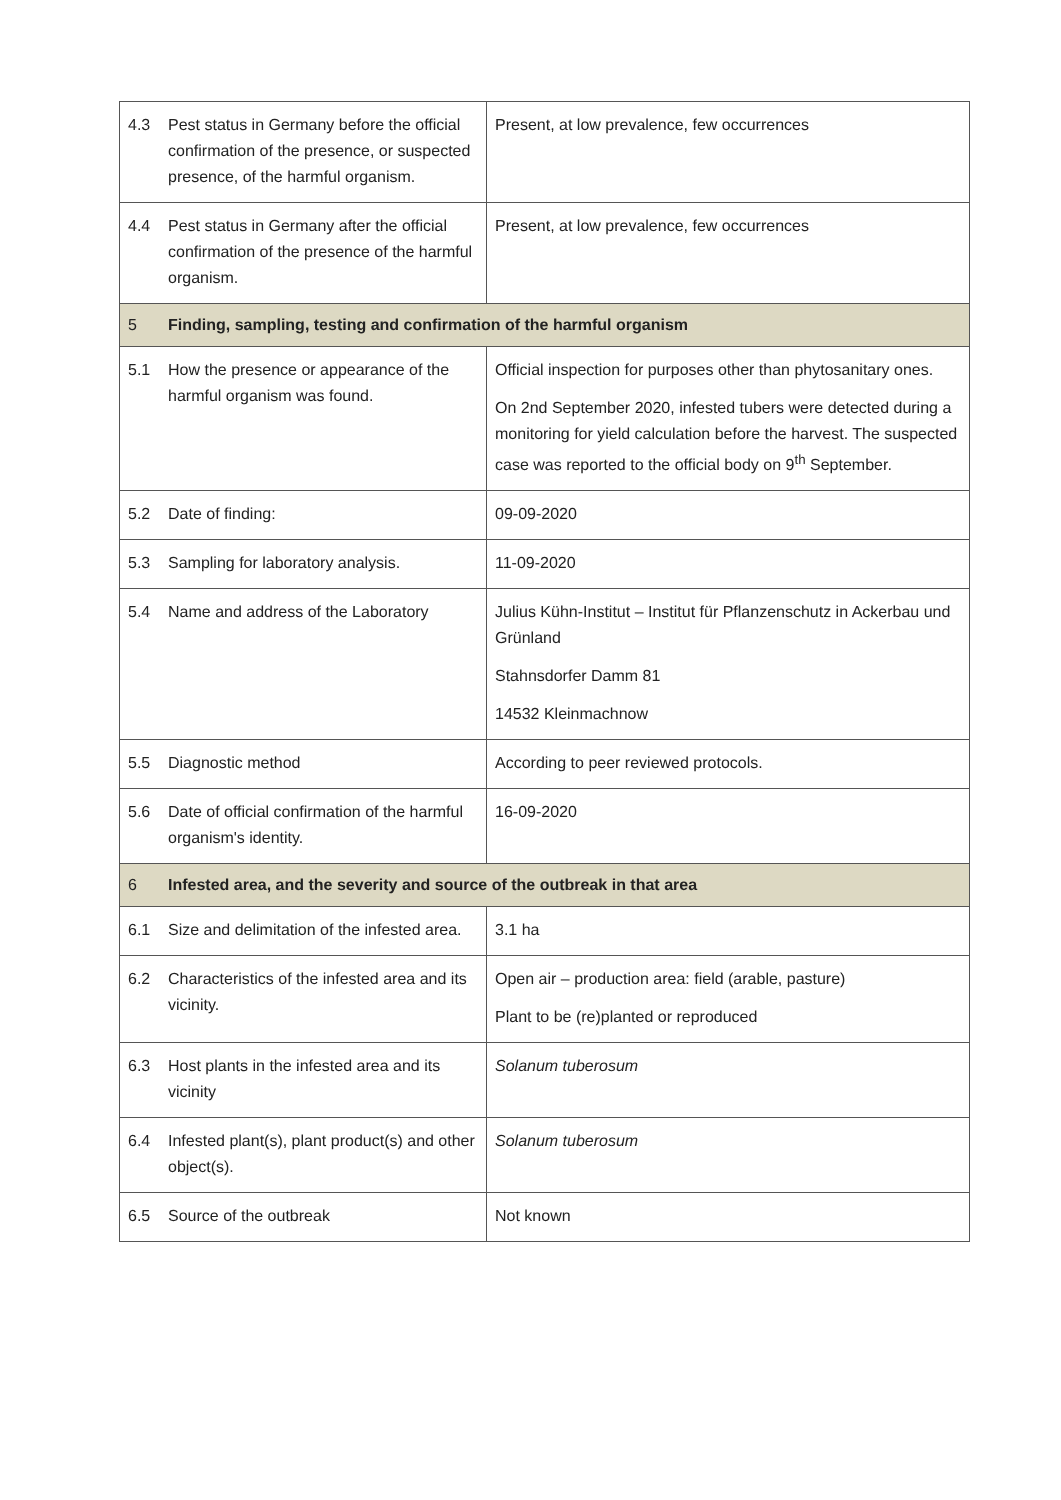| 4.3 | Pest status in Germany before the official confirmation of the presence, or suspected presence, of the harmful organism. | Present, at low prevalence, few occurrences |
| 4.4 | Pest status in Germany after the official confirmation of the presence of the harmful organism. | Present, at low prevalence, few occurrences |
| 5 | Finding, sampling, testing and confirmation of the harmful organism | |
| 5.1 | How the presence or appearance of the harmful organism was found. | Official inspection for purposes other than phytosanitary ones. On 2nd September 2020, infested tubers were detected during a monitoring for yield calculation before the harvest. The suspected case was reported to the official body on 9<sup>th</sup> September. |
| 5.2 | Date of finding: | 09-09-2020 |
| 5.3 | Sampling for laboratory analysis. | 11-09-2020 |
| 5.4 | Name and address of the Laboratory | Julius Kühn-Institut – Institut für Pflanzenschutz in Ackerbau und Grünland Stahnsdorfer Damm 81 14532 Kleinmachnow |
| 5.5 | Diagnostic method | According to peer reviewed protocols. |
| 5.6 | Date of official confirmation of the harmful organism's identity. | 16-09-2020 |
| 6 | Infested area, and the severity and source of the outbreak in that area | |
| 6.1 | Size and delimitation of the infested area. | 3.1 ha |
| 6.2 | Characteristics of the infested area and its vicinity. | Open air – production area: field (arable, pasture) Plant to be (re)planted or reproduced |
| 6.3 | Host plants in the infested area and its vicinity | Solanum tuberosum |
| 6.4 | Infested plant(s), plant product(s) and other object(s). | Solanum tuberosum |
| 6.5 | Source of the outbreak | Not known |